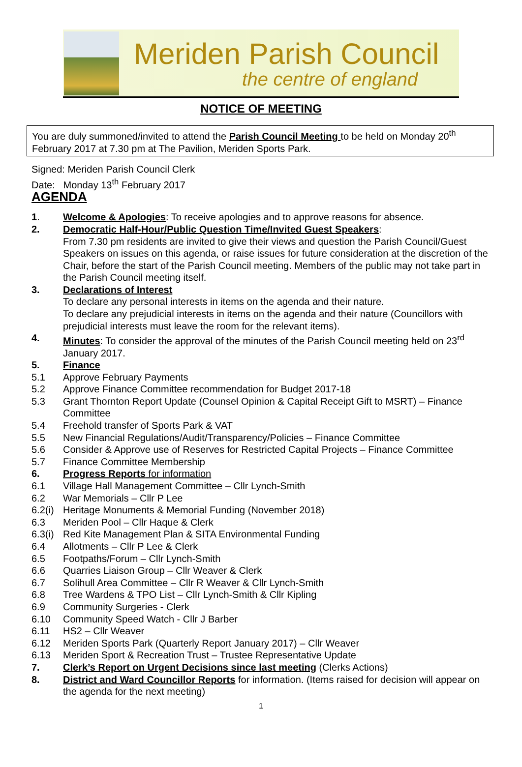Meriden Parish Council
the centre of england
NOTICE OF MEETING
You are duly summoned/invited to attend the Parish Council Meeting to be held on Monday 20<sup>th</sup> February 2017 at 7.30 pm at The Pavilion, Meriden Sports Park.
Signed: Meriden Parish Council Clerk
Date: Monday 13<sup>th</sup> February 2017
AGENDA
1. Welcome & Apologies: To receive apologies and to approve reasons for absence.
2. Democratic Half-Hour/Public Question Time/Invited Guest Speakers:
From 7.30 pm residents are invited to give their views and question the Parish Council/Guest Speakers on issues on this agenda, or raise issues for future consideration at the discretion of the Chair, before the start of the Parish Council meeting. Members of the public may not take part in the Parish Council meeting itself.
3. Declarations of Interest
To declare any personal interests in items on the agenda and their nature.
To declare any prejudicial interests in items on the agenda and their nature (Councillors with prejudicial interests must leave the room for the relevant items).
4. Minutes: To consider the approval of the minutes of the Parish Council meeting held on 23<sup>rd</sup> January 2017.
5. Finance
5.1 Approve February Payments
5.2 Approve Finance Committee recommendation for Budget 2017-18
5.3 Grant Thornton Report Update (Counsel Opinion & Capital Receipt Gift to MSRT) – Finance Committee
5.4 Freehold transfer of Sports Park & VAT
5.5 New Financial Regulations/Audit/Transparency/Policies – Finance Committee
5.6 Consider & Approve use of Reserves for Restricted Capital Projects – Finance Committee
5.7 Finance Committee Membership
6. Progress Reports for information
6.1 Village Hall Management Committee – Cllr Lynch-Smith
6.2 War Memorials – Cllr P Lee
6.2(i) Heritage Monuments & Memorial Funding (November 2018)
6.3 Meriden Pool – Cllr Haque & Clerk
6.3(i) Red Kite Management Plan & SITA Environmental Funding
6.4 Allotments – Cllr P Lee & Clerk
6.5 Footpaths/Forum – Cllr Lynch-Smith
6.6 Quarries Liaison Group – Cllr Weaver & Clerk
6.7 Solihull Area Committee – Cllr R Weaver & Cllr Lynch-Smith
6.8 Tree Wardens & TPO List – Cllr Lynch-Smith & Cllr Kipling
6.9 Community Surgeries - Clerk
6.10 Community Speed Watch - Cllr J Barber
6.11 HS2 – Cllr Weaver
6.12 Meriden Sports Park (Quarterly Report January 2017) – Cllr Weaver
6.13 Meriden Sport & Recreation Trust – Trustee Representative Update
7. Clerk’s Report on Urgent Decisions since last meeting (Clerks Actions)
8. District and Ward Councillor Reports for information. (Items raised for decision will appear on the agenda for the next meeting)
1